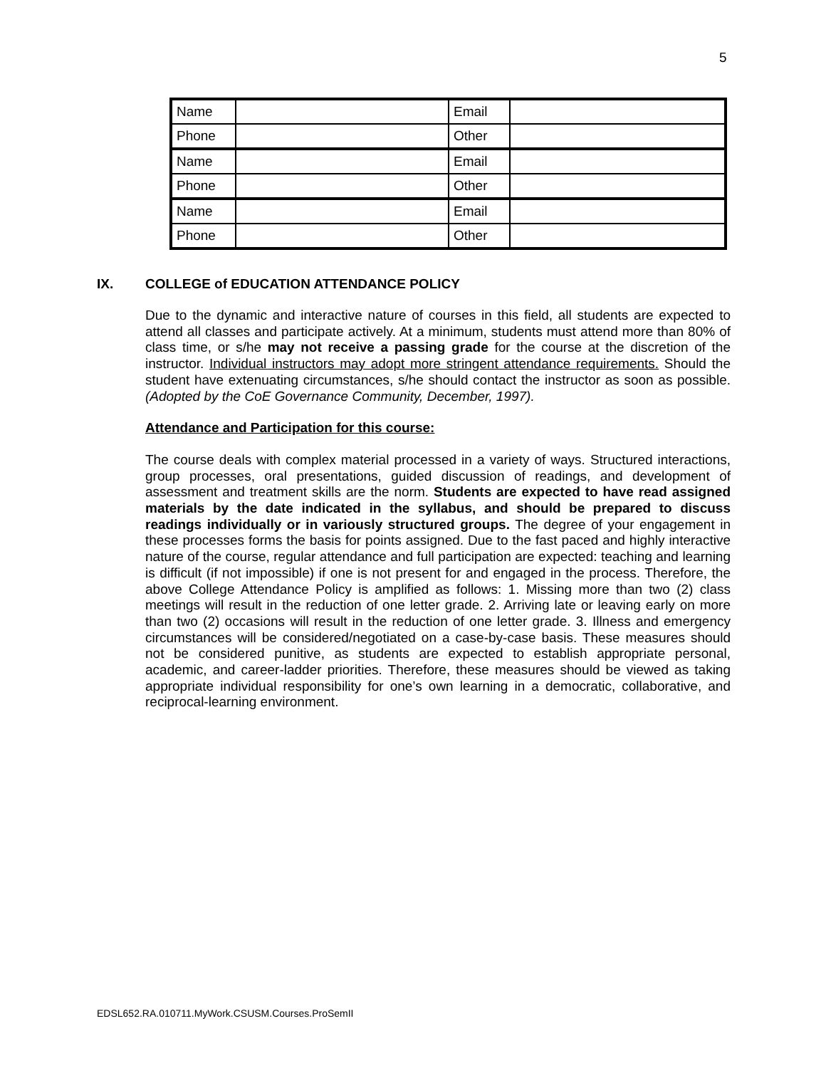5
| Name | | Email | |
| Phone | | Other | |
| Name | | Email | |
| Phone | | Other | |
| Name | | Email | |
| Phone | | Other | |
IX. COLLEGE of EDUCATION ATTENDANCE POLICY
Due to the dynamic and interactive nature of courses in this field, all students are expected to attend all classes and participate actively. At a minimum, students must attend more than 80% of class time, or s/he may not receive a passing grade for the course at the discretion of the instructor. Individual instructors may adopt more stringent attendance requirements. Should the student have extenuating circumstances, s/he should contact the instructor as soon as possible. (Adopted by the CoE Governance Community, December, 1997).
Attendance and Participation for this course:
The course deals with complex material processed in a variety of ways. Structured interactions, group processes, oral presentations, guided discussion of readings, and development of assessment and treatment skills are the norm. Students are expected to have read assigned materials by the date indicated in the syllabus, and should be prepared to discuss readings individually or in variously structured groups. The degree of your engagement in these processes forms the basis for points assigned. Due to the fast paced and highly interactive nature of the course, regular attendance and full participation are expected: teaching and learning is difficult (if not impossible) if one is not present for and engaged in the process. Therefore, the above College Attendance Policy is amplified as follows: 1. Missing more than two (2) class meetings will result in the reduction of one letter grade. 2. Arriving late or leaving early on more than two (2) occasions will result in the reduction of one letter grade. 3. Illness and emergency circumstances will be considered/negotiated on a case-by-case basis. These measures should not be considered punitive, as students are expected to establish appropriate personal, academic, and career-ladder priorities. Therefore, these measures should be viewed as taking appropriate individual responsibility for one’s own learning in a democratic, collaborative, and reciprocal-learning environment.
EDSL652.RA.010711.MyWork.CSUSM.Courses.ProSemII